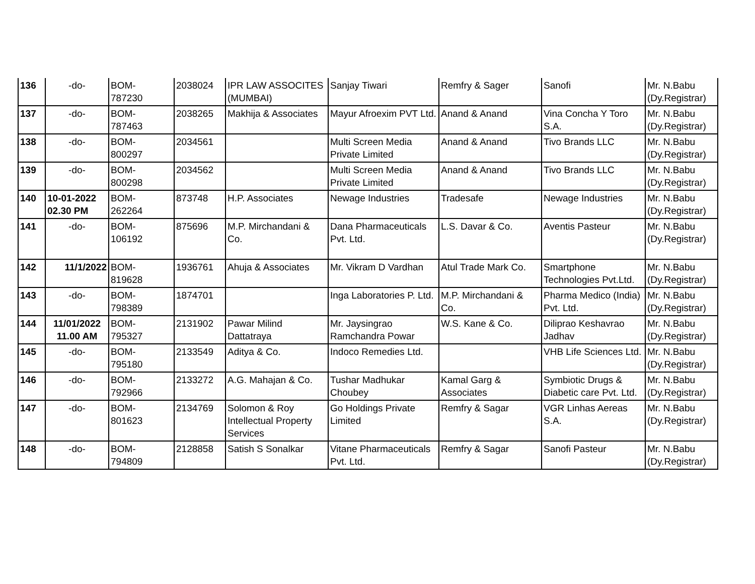| 136 | -do- | BOM- 787230 | 2038024 | IPR LAW ASSOCITES (MUMBAI) | Sanjay Tiwari | Remfry & Sager | Sanofi | Mr. N.Babu (Dy.Registrar) |
| 137 | -do- | BOM- 787463 | 2038265 | Makhija & Associates | Mayur Afroexim PVT Ltd. | Anand & Anand | Vina Concha Y Toro S.A. | Mr. N.Babu (Dy.Registrar) |
| 138 | -do- | BOM- 800297 | 2034561 | | Multi Screen Media Private Limited | Anand & Anand | Tivo Brands LLC | Mr. N.Babu (Dy.Registrar) |
| 139 | -do- | BOM- 800298 | 2034562 | | Multi Screen Media Private Limited | Anand & Anand | Tivo Brands LLC | Mr. N.Babu (Dy.Registrar) |
| 140 | 10-01-2022 02.30 PM | BOM- 262264 | 873748 | H.P. Associates | Newage Industries | Tradesafe | Newage Industries | Mr. N.Babu (Dy.Registrar) |
| 141 | -do- | BOM- 106192 | 875696 | M.P. Mirchandani & Co. | Dana Pharmaceuticals Pvt. Ltd. | L.S. Davar & Co. | Aventis Pasteur | Mr. N.Babu (Dy.Registrar) |
| 142 | 11/1/2022 | BOM- 819628 | 1936761 | Ahuja & Associates | Mr. Vikram D Vardhan | Atul Trade Mark Co. | Smartphone Technologies Pvt.Ltd. | Mr. N.Babu (Dy.Registrar) |
| 143 | -do- | BOM- 798389 | 1874701 | | Inga Laboratories P. Ltd. | M.P. Mirchandani & Co. | Pharma Medico (India) Pvt. Ltd. | Mr. N.Babu (Dy.Registrar) |
| 144 | 11/01/2022 11.00 AM | BOM- 795327 | 2131902 | Pawar Milind Dattatraya | Mr. Jaysingrao Ramchandra Powar | W.S. Kane & Co. | Diliprao Keshavrao Jadhav | Mr. N.Babu (Dy.Registrar) |
| 145 | -do- | BOM- 795180 | 2133549 | Aditya & Co. | Indoco Remedies Ltd. | | VHB Life Sciences Ltd. | Mr. N.Babu (Dy.Registrar) |
| 146 | -do- | BOM- 792966 | 2133272 | A.G. Mahajan & Co. | Tushar Madhukar Choubey | Kamal Garg & Associates | Symbiotic Drugs & Diabetic care Pvt. Ltd. | Mr. N.Babu (Dy.Registrar) |
| 147 | -do- | BOM- 801623 | 2134769 | Solomon & Roy Intellectual Property Services | Go Holdings Private Limited | Remfry & Sagar | VGR Linhas Aereas S.A. | Mr. N.Babu (Dy.Registrar) |
| 148 | -do- | BOM- 794809 | 2128858 | Satish S Sonalkar | Vitane Pharmaceuticals Pvt. Ltd. | Remfry & Sagar | Sanofi Pasteur | Mr. N.Babu (Dy.Registrar) |